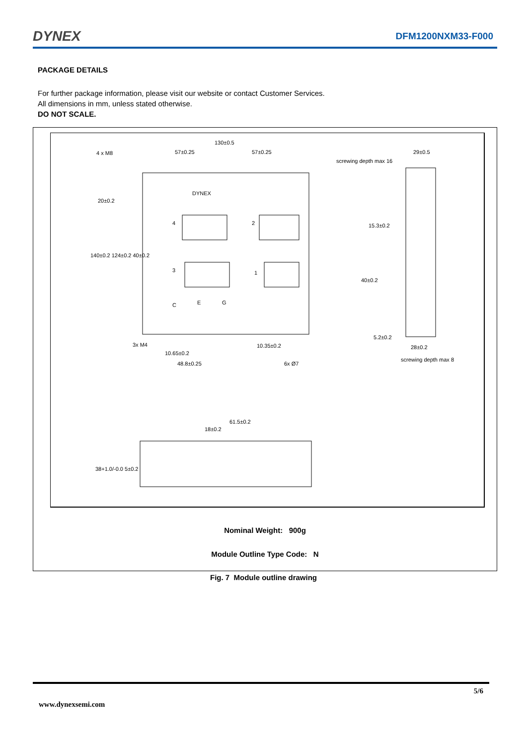DYNEX
DFM1200NXM33-F000
PACKAGE DETAILS
For further package information, please visit our website or contact Customer Services.
All dimensions in mm, unless stated otherwise.
DO NOT SCALE.
130±0.5
57±0.25
57±0.25
4 x M8
screwing depth max 16
29±0.5
4
2
3
1
DYNEX
E
G
C
3x M4
10.65±0.2
10.35±0.2
48.8±0.25
6x Ø7
28±0.2
screwing depth max 8
61.5±0.2
18±0.2
20±0.2
140±0.2 124±0.2 40±0.2
15.3±0.2
40±0.2
5.2±0.2
38+1.0/-0.0 5±0.2
Nominal Weight: 900g
Module Outline Type Code: N
Fig. 7 Module outline drawing
5/6
www.dynexsemi.com